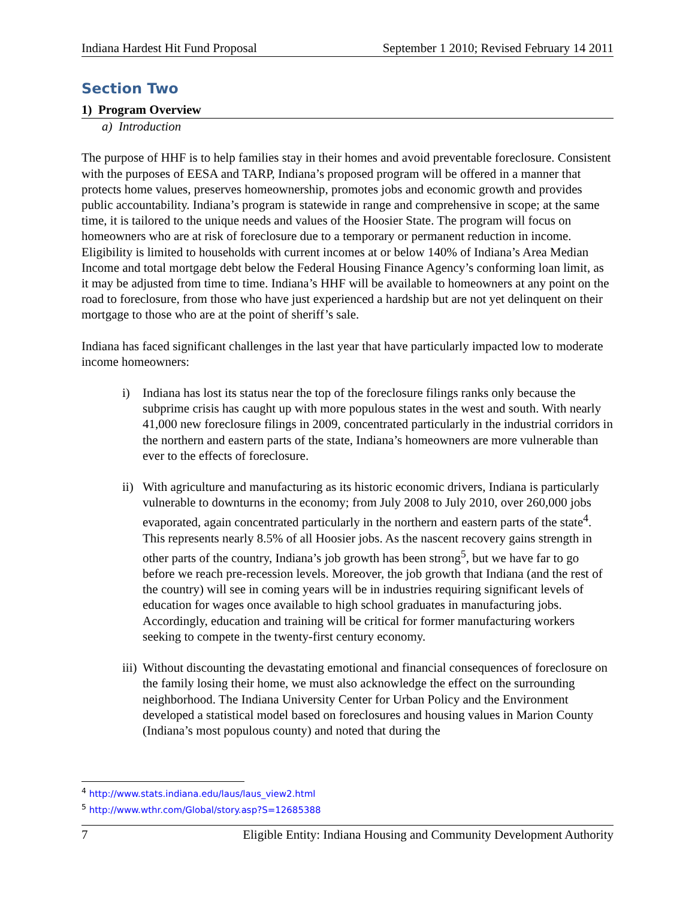Indiana Hardest Hit Fund Proposal September 1 2010; Revised February 14 2011
Section Two
1) Program Overview
a) Introduction
The purpose of HHF is to help families stay in their homes and avoid preventable foreclosure. Consistent with the purposes of EESA and TARP, Indiana’s proposed program will be offered in a manner that protects home values, preserves homeownership, promotes jobs and economic growth and provides public accountability. Indiana’s program is statewide in range and comprehensive in scope; at the same time, it is tailored to the unique needs and values of the Hoosier State. The program will focus on homeowners who are at risk of foreclosure due to a temporary or permanent reduction in income. Eligibility is limited to households with current incomes at or below 140% of Indiana’s Area Median Income and total mortgage debt below the Federal Housing Finance Agency’s conforming loan limit, as it may be adjusted from time to time. Indiana’s HHF will be available to homeowners at any point on the road to foreclosure, from those who have just experienced a hardship but are not yet delinquent on their mortgage to those who are at the point of sheriff’s sale.
Indiana has faced significant challenges in the last year that have particularly impacted low to moderate income homeowners:
i) Indiana has lost its status near the top of the foreclosure filings ranks only because the subprime crisis has caught up with more populous states in the west and south. With nearly 41,000 new foreclosure filings in 2009, concentrated particularly in the industrial corridors in the northern and eastern parts of the state, Indiana’s homeowners are more vulnerable than ever to the effects of foreclosure.
ii) With agriculture and manufacturing as its historic economic drivers, Indiana is particularly vulnerable to downturns in the economy; from July 2008 to July 2010, over 260,000 jobs evaporated, again concentrated particularly in the northern and eastern parts of the state<sup>4</sup>. This represents nearly 8.5% of all Hoosier jobs. As the nascent recovery gains strength in other parts of the country, Indiana’s job growth has been strong<sup>5</sup>, but we have far to go before we reach pre-recession levels. Moreover, the job growth that Indiana (and the rest of the country) will see in coming years will be in industries requiring significant levels of education for wages once available to high school graduates in manufacturing jobs. Accordingly, education and training will be critical for former manufacturing workers seeking to compete in the twenty-first century economy.
iii) Without discounting the devastating emotional and financial consequences of foreclosure on the family losing their home, we must also acknowledge the effect on the surrounding neighborhood. The Indiana University Center for Urban Policy and the Environment developed a statistical model based on foreclosures and housing values in Marion County (Indiana’s most populous county) and noted that during the
<sup>4</sup> http://www.stats.indiana.edu/laus/laus_view2.html
<sup>5</sup> http://www.wthr.com/Global/story.asp?S=12685388
7 Eligible Entity: Indiana Housing and Community Development Authority